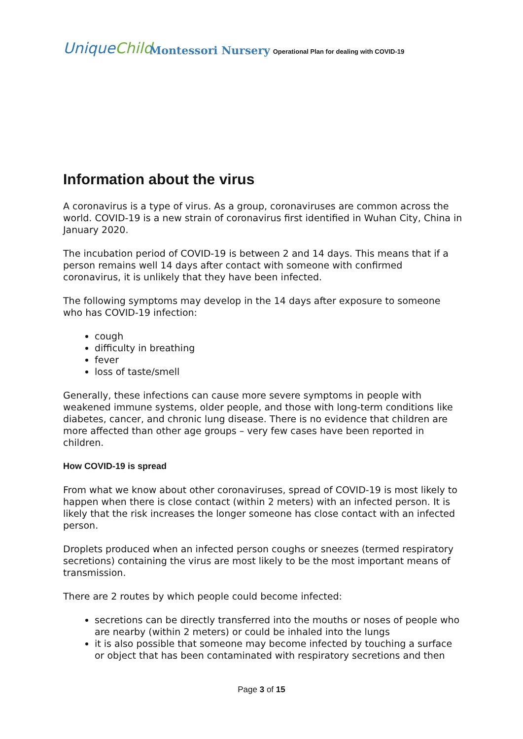UniqueChild
Montessori Nursery
Operational Plan for dealing with COVID-19
Information about the virus
A coronavirus is a type of virus. As a group, coronaviruses are common across the world. COVID-19 is a new strain of coronavirus first identified in Wuhan City, China in January 2020.
The incubation period of COVID-19 is between 2 and 14 days. This means that if a person remains well 14 days after contact with someone with confirmed coronavirus, it is unlikely that they have been infected.
The following symptoms may develop in the 14 days after exposure to someone who has COVID-19 infection:
cough
difficulty in breathing
fever
loss of taste/smell
Generally, these infections can cause more severe symptoms in people with weakened immune systems, older people, and those with long-term conditions like diabetes, cancer, and chronic lung disease. There is no evidence that children are more affected than other age groups – very few cases have been reported in children.
How COVID-19 is spread
From what we know about other coronaviruses, spread of COVID-19 is most likely to happen when there is close contact (within 2 meters) with an infected person. It is likely that the risk increases the longer someone has close contact with an infected person.
Droplets produced when an infected person coughs or sneezes (termed respiratory secretions) containing the virus are most likely to be the most important means of transmission.
There are 2 routes by which people could become infected:
secretions can be directly transferred into the mouths or noses of people who are nearby (within 2 meters) or could be inhaled into the lungs
it is also possible that someone may become infected by touching a surface or object that has been contaminated with respiratory secretions and then
Page 3 of 15